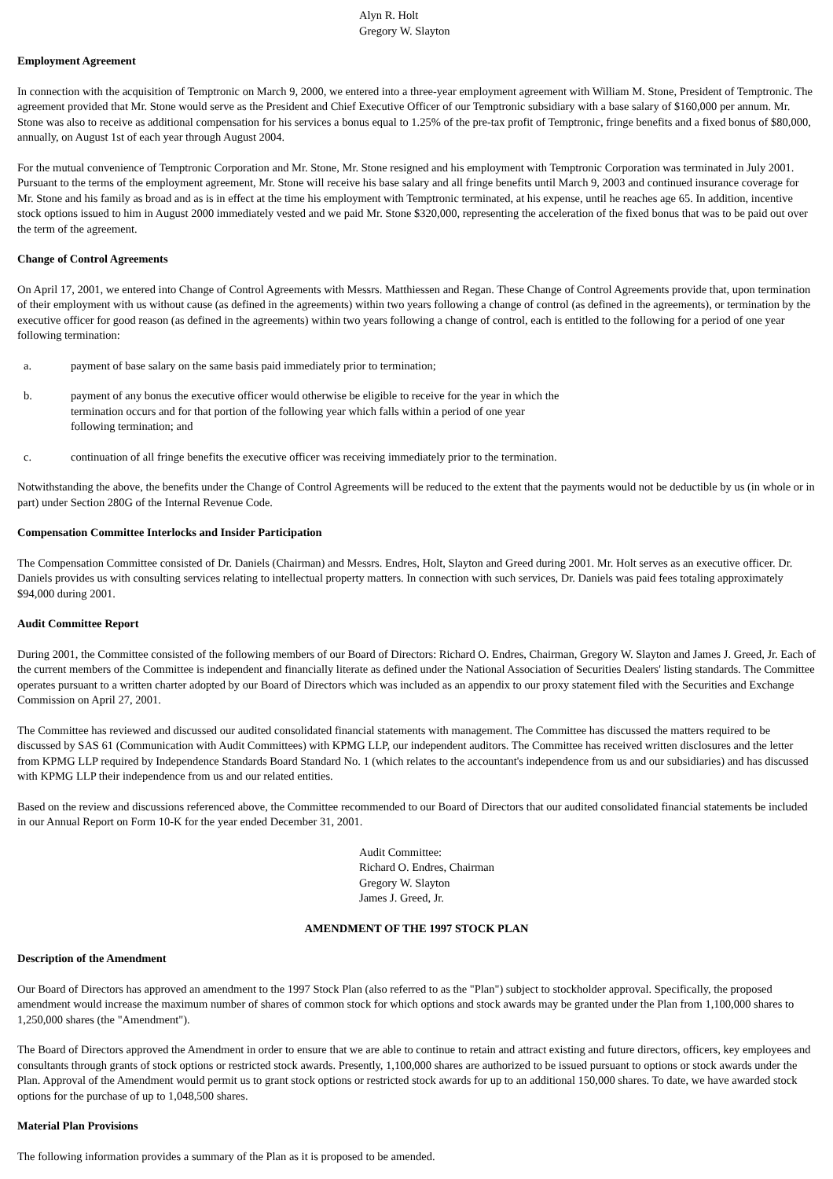Alyn R. Holt
Gregory W. Slayton
Employment Agreement
In connection with the acquisition of Temptronic on March 9, 2000, we entered into a three-year employment agreement with William M. Stone, President of Temptronic. The agreement provided that Mr. Stone would serve as the President and Chief Executive Officer of our Temptronic subsidiary with a base salary of $160,000 per annum. Mr. Stone was also to receive as additional compensation for his services a bonus equal to 1.25% of the pre-tax profit of Temptronic, fringe benefits and a fixed bonus of $80,000, annually, on August 1st of each year through August 2004.
For the mutual convenience of Temptronic Corporation and Mr. Stone, Mr. Stone resigned and his employment with Temptronic Corporation was terminated in July 2001. Pursuant to the terms of the employment agreement, Mr. Stone will receive his base salary and all fringe benefits until March 9, 2003 and continued insurance coverage for Mr. Stone and his family as broad and as is in effect at the time his employment with Temptronic terminated, at his expense, until he reaches age 65. In addition, incentive stock options issued to him in August 2000 immediately vested and we paid Mr. Stone $320,000, representing the acceleration of the fixed bonus that was to be paid out over the term of the agreement.
Change of Control Agreements
On April 17, 2001, we entered into Change of Control Agreements with Messrs. Matthiessen and Regan. These Change of Control Agreements provide that, upon termination of their employment with us without cause (as defined in the agreements) within two years following a change of control (as defined in the agreements), or termination by the executive officer for good reason (as defined in the agreements) within two years following a change of control, each is entitled to the following for a period of one year following termination:
a. payment of base salary on the same basis paid immediately prior to termination;
b. payment of any bonus the executive officer would otherwise be eligible to receive for the year in which the termination occurs and for that portion of the following year which falls within a period of one year following termination; and
c. continuation of all fringe benefits the executive officer was receiving immediately prior to the termination.
Notwithstanding the above, the benefits under the Change of Control Agreements will be reduced to the extent that the payments would not be deductible by us (in whole or in part) under Section 280G of the Internal Revenue Code.
Compensation Committee Interlocks and Insider Participation
The Compensation Committee consisted of Dr. Daniels (Chairman) and Messrs. Endres, Holt, Slayton and Greed during 2001. Mr. Holt serves as an executive officer. Dr. Daniels provides us with consulting services relating to intellectual property matters. In connection with such services, Dr. Daniels was paid fees totaling approximately $94,000 during 2001.
Audit Committee Report
During 2001, the Committee consisted of the following members of our Board of Directors: Richard O. Endres, Chairman, Gregory W. Slayton and James J. Greed, Jr. Each of the current members of the Committee is independent and financially literate as defined under the National Association of Securities Dealers' listing standards. The Committee operates pursuant to a written charter adopted by our Board of Directors which was included as an appendix to our proxy statement filed with the Securities and Exchange Commission on April 27, 2001.
The Committee has reviewed and discussed our audited consolidated financial statements with management. The Committee has discussed the matters required to be discussed by SAS 61 (Communication with Audit Committees) with KPMG LLP, our independent auditors. The Committee has received written disclosures and the letter from KPMG LLP required by Independence Standards Board Standard No. 1 (which relates to the accountant's independence from us and our subsidiaries) and has discussed with KPMG LLP their independence from us and our related entities.
Based on the review and discussions referenced above, the Committee recommended to our Board of Directors that our audited consolidated financial statements be included in our Annual Report on Form 10-K for the year ended December 31, 2001.
Audit Committee:
Richard O. Endres, Chairman
Gregory W. Slayton
James J. Greed, Jr.
AMENDMENT OF THE 1997 STOCK PLAN
Description of the Amendment
Our Board of Directors has approved an amendment to the 1997 Stock Plan (also referred to as the "Plan") subject to stockholder approval. Specifically, the proposed amendment would increase the maximum number of shares of common stock for which options and stock awards may be granted under the Plan from 1,100,000 shares to 1,250,000 shares (the "Amendment").
The Board of Directors approved the Amendment in order to ensure that we are able to continue to retain and attract existing and future directors, officers, key employees and consultants through grants of stock options or restricted stock awards. Presently, 1,100,000 shares are authorized to be issued pursuant to options or stock awards under the Plan. Approval of the Amendment would permit us to grant stock options or restricted stock awards for up to an additional 150,000 shares. To date, we have awarded stock options for the purchase of up to 1,048,500 shares.
Material Plan Provisions
The following information provides a summary of the Plan as it is proposed to be amended.